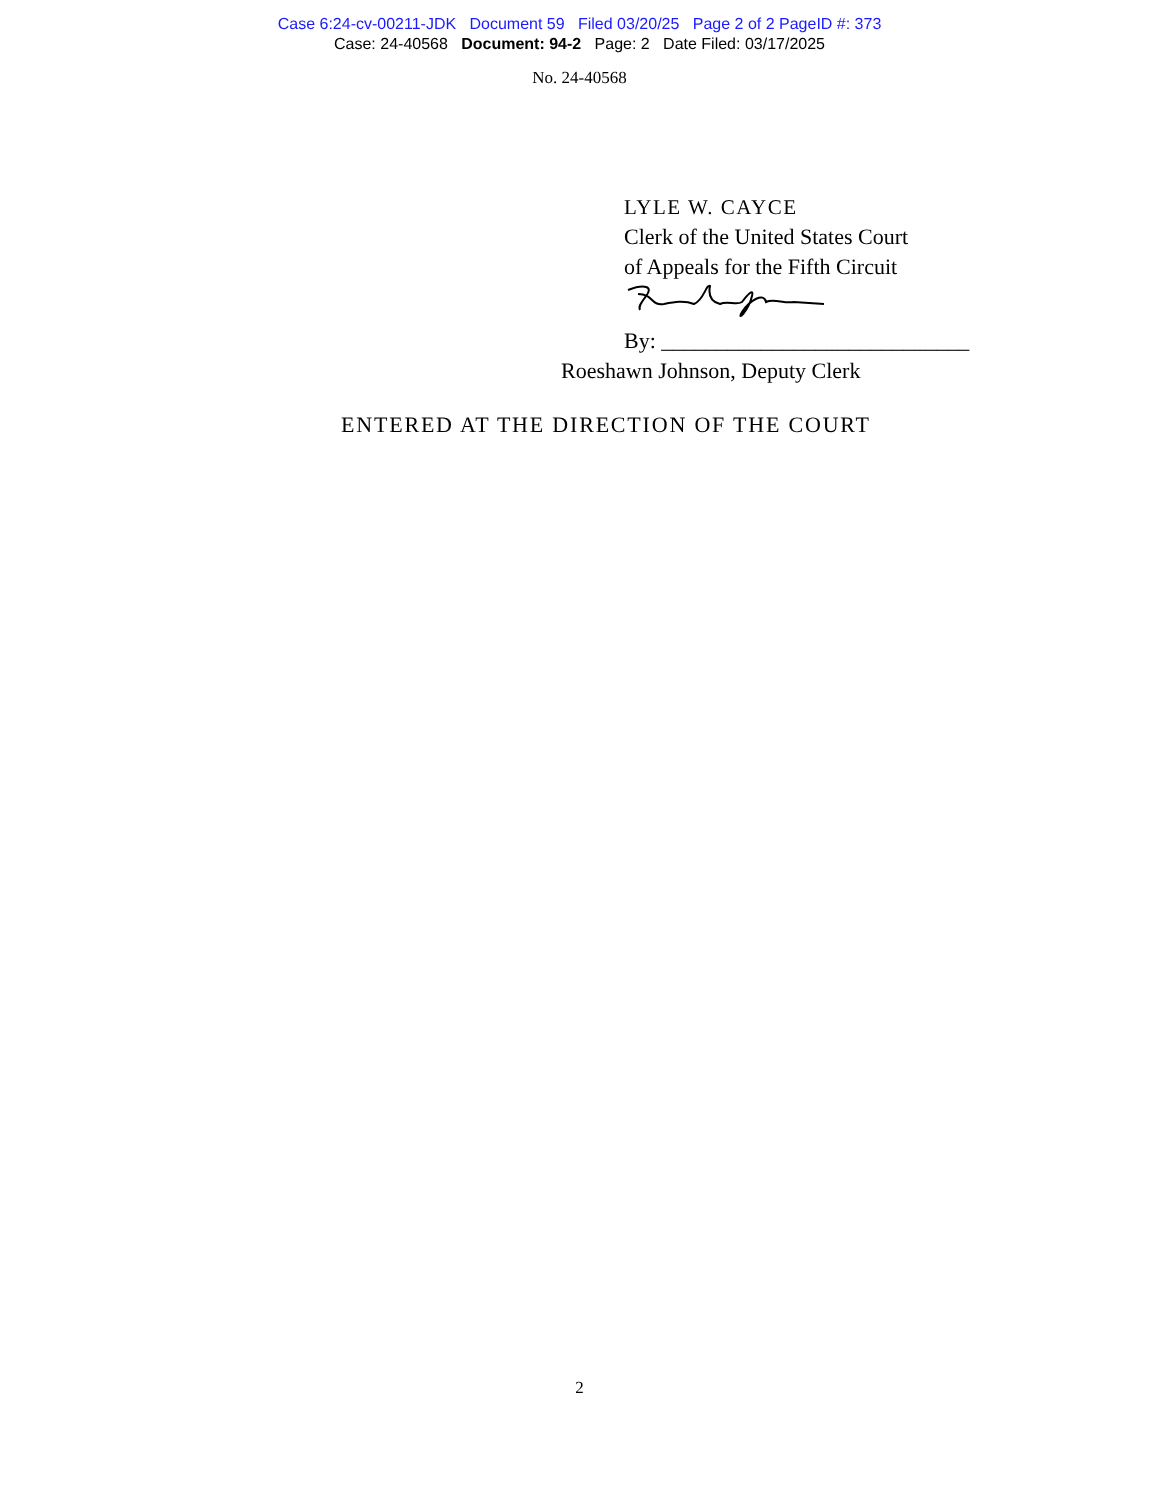Case 6:24-cv-00211-JDK Document 59 Filed 03/20/25 Page 2 of 2 PageID #: 373
Case: 24-40568 Document: 94-2 Page: 2 Date Filed: 03/17/2025
No. 24-40568
LYLE W. CAYCE
Clerk of the United States Court
of Appeals for the Fifth Circuit
By: ____________________________
Roeshawn Johnson, Deputy Clerk
ENTERED AT THE DIRECTION OF THE COURT
2